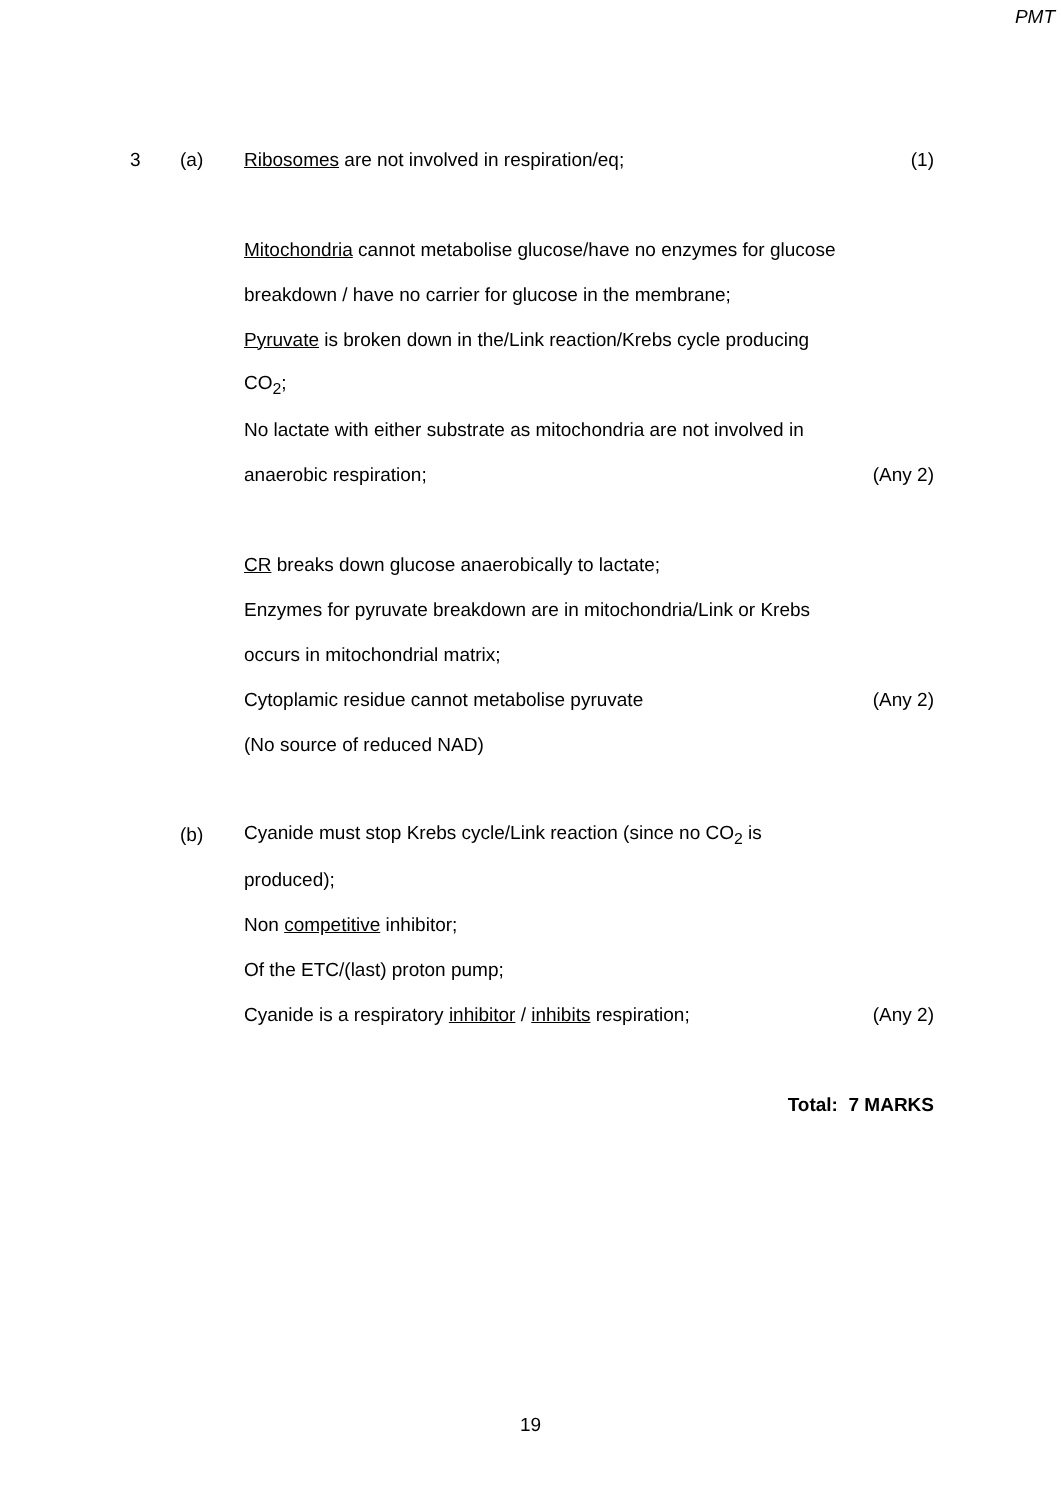PMT
3 (a) Ribosomes are not involved in respiration/eq; (1)
Mitochondria cannot metabolise glucose/have no enzymes for glucose
breakdown / have no carrier for glucose in the membrane;
Pyruvate is broken down in the/Link reaction/Krebs cycle producing
CO<sub>2</sub>;
No lactate with either substrate as mitochondria are not involved in
anaerobic respiration;
(Any 2)
CR breaks down glucose anaerobically to lactate;
Enzymes for pyruvate breakdown are in mitochondria/Link or Krebs
occurs in mitochondrial matrix;
Cytoplamic residue cannot metabolise pyruvate
(Any 2)
(No source of reduced NAD)
(b)
Cyanide must stop Krebs cycle/Link reaction (since no CO<sub>2</sub> is
produced);
Non competitive inhibitor;
Of the ETC/(last) proton pump;
Cyanide is a respiratory inhibitor / inhibits respiration;
(Any 2)
Total: 7 MARKS
19